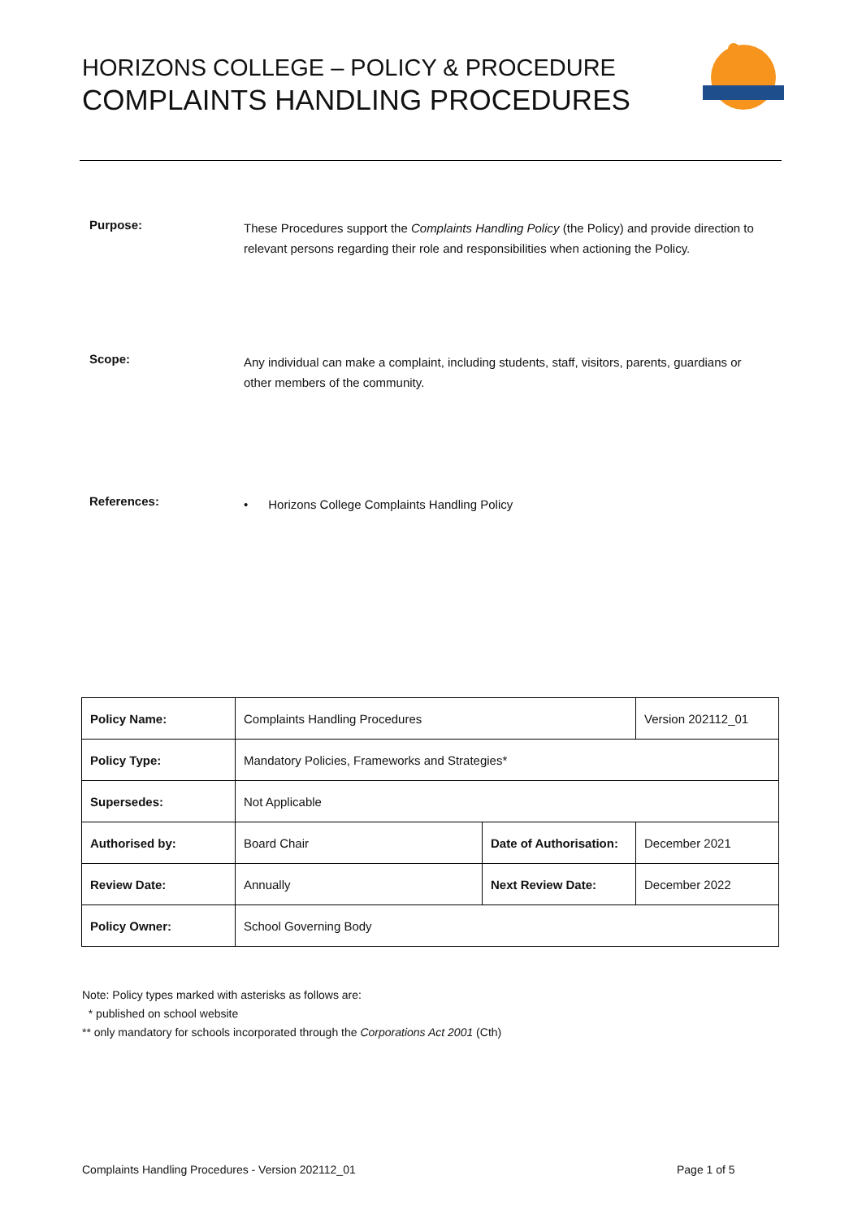HORIZONS COLLEGE – POLICY & PROCEDURE
COMPLAINTS HANDLING PROCEDURES
Purpose:
These Procedures support the Complaints Handling Policy (the Policy) and provide direction to relevant persons regarding their role and responsibilities when actioning the Policy.
Scope:
Any individual can make a complaint, including students, staff, visitors, parents, guardians or other members of the community.
References:
• Horizons College Complaints Handling Policy
| Policy Name: | Complaints Handling Procedures | | Version 202112_01 |
| Policy Type: | Mandatory Policies, Frameworks and Strategies* | | |
| Supersedes: | Not Applicable | | |
| Authorised by: | Board Chair | Date of Authorisation: | December 2021 |
| Review Date: | Annually | Next Review Date: | December 2022 |
| Policy Owner: | School Governing Body | | |
Note: Policy types marked with asterisks as follows are:
* published on school website
** only mandatory for schools incorporated through the Corporations Act 2001 (Cth)
Complaints Handling Procedures - Version 202112_01
Page 1 of 5